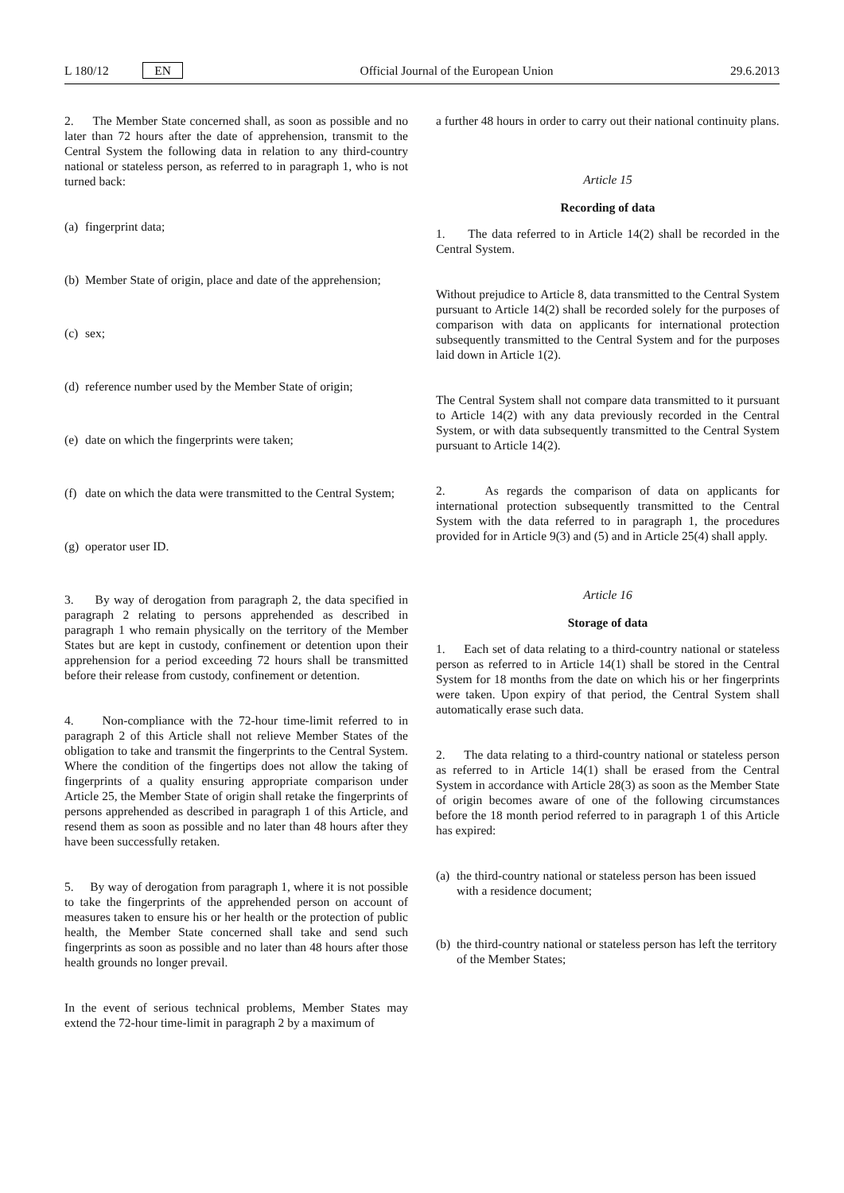L 180/12 EN Official Journal of the European Union 29.6.2013
2. The Member State concerned shall, as soon as possible and no later than 72 hours after the date of apprehension, transmit to the Central System the following data in relation to any third-country national or stateless person, as referred to in paragraph 1, who is not turned back:
(a) fingerprint data;
(b) Member State of origin, place and date of the apprehension;
(c) sex;
(d) reference number used by the Member State of origin;
(e) date on which the fingerprints were taken;
(f) date on which the data were transmitted to the Central System;
(g) operator user ID.
3. By way of derogation from paragraph 2, the data specified in paragraph 2 relating to persons apprehended as described in paragraph 1 who remain physically on the territory of the Member States but are kept in custody, confinement or detention upon their apprehension for a period exceeding 72 hours shall be transmitted before their release from custody, confinement or detention.
4. Non-compliance with the 72-hour time-limit referred to in paragraph 2 of this Article shall not relieve Member States of the obligation to take and transmit the fingerprints to the Central System. Where the condition of the fingertips does not allow the taking of fingerprints of a quality ensuring appropriate comparison under Article 25, the Member State of origin shall retake the fingerprints of persons apprehended as described in paragraph 1 of this Article, and resend them as soon as possible and no later than 48 hours after they have been successfully retaken.
5. By way of derogation from paragraph 1, where it is not possible to take the fingerprints of the apprehended person on account of measures taken to ensure his or her health or the protection of public health, the Member State concerned shall take and send such fingerprints as soon as possible and no later than 48 hours after those health grounds no longer prevail.
In the event of serious technical problems, Member States may extend the 72-hour time-limit in paragraph 2 by a maximum of
a further 48 hours in order to carry out their national continuity plans.
Article 15
Recording of data
1. The data referred to in Article 14(2) shall be recorded in the Central System.
Without prejudice to Article 8, data transmitted to the Central System pursuant to Article 14(2) shall be recorded solely for the purposes of comparison with data on applicants for international protection subsequently transmitted to the Central System and for the purposes laid down in Article 1(2).
The Central System shall not compare data transmitted to it pursuant to Article 14(2) with any data previously recorded in the Central System, or with data subsequently transmitted to the Central System pursuant to Article 14(2).
2. As regards the comparison of data on applicants for international protection subsequently transmitted to the Central System with the data referred to in paragraph 1, the procedures provided for in Article 9(3) and (5) and in Article 25(4) shall apply.
Article 16
Storage of data
1. Each set of data relating to a third-country national or stateless person as referred to in Article 14(1) shall be stored in the Central System for 18 months from the date on which his or her fingerprints were taken. Upon expiry of that period, the Central System shall automatically erase such data.
2. The data relating to a third-country national or stateless person as referred to in Article 14(1) shall be erased from the Central System in accordance with Article 28(3) as soon as the Member State of origin becomes aware of one of the following circumstances before the 18 month period referred to in paragraph 1 of this Article has expired:
(a) the third-country national or stateless person has been issued with a residence document;
(b) the third-country national or stateless person has left the territory of the Member States;